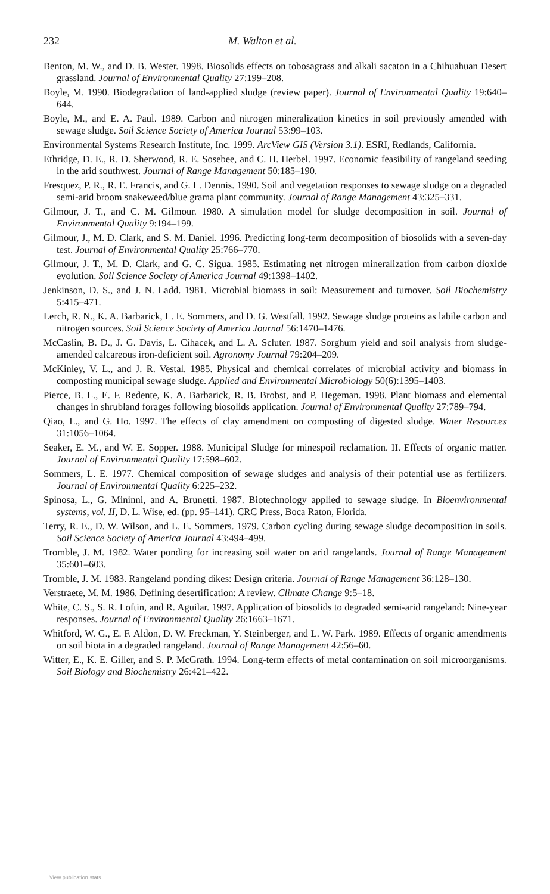232 M. Walton et al.
Benton, M. W., and D. B. Wester. 1998. Biosolids effects on tobosagrass and alkali sacaton in a Chihuahuan Desert grassland. Journal of Environmental Quality 27:199–208.
Boyle, M. 1990. Biodegradation of land-applied sludge (review paper). Journal of Environmental Quality 19:640–644.
Boyle, M., and E. A. Paul. 1989. Carbon and nitrogen mineralization kinetics in soil previously amended with sewage sludge. Soil Science Society of America Journal 53:99–103.
Environmental Systems Research Institute, Inc. 1999. ArcView GIS (Version 3.1). ESRI, Redlands, California.
Ethridge, D. E., R. D. Sherwood, R. E. Sosebee, and C. H. Herbel. 1997. Economic feasibility of rangeland seeding in the arid southwest. Journal of Range Management 50:185–190.
Fresquez, P. R., R. E. Francis, and G. L. Dennis. 1990. Soil and vegetation responses to sewage sludge on a degraded semi-arid broom snakeweed/blue grama plant community. Journal of Range Management 43:325–331.
Gilmour, J. T., and C. M. Gilmour. 1980. A simulation model for sludge decomposition in soil. Journal of Environmental Quality 9:194–199.
Gilmour, J., M. D. Clark, and S. M. Daniel. 1996. Predicting long-term decomposition of biosolids with a seven-day test. Journal of Environmental Quality 25:766–770.
Gilmour, J. T., M. D. Clark, and G. C. Sigua. 1985. Estimating net nitrogen mineralization from carbon dioxide evolution. Soil Science Society of America Journal 49:1398–1402.
Jenkinson, D. S., and J. N. Ladd. 1981. Microbial biomass in soil: Measurement and turnover. Soil Biochemistry 5:415–471.
Lerch, R. N., K. A. Barbarick, L. E. Sommers, and D. G. Westfall. 1992. Sewage sludge proteins as labile carbon and nitrogen sources. Soil Science Society of America Journal 56:1470–1476.
McCaslin, B. D., J. G. Davis, L. Cihacek, and L. A. Scluter. 1987. Sorghum yield and soil analysis from sludge-amended calcareous iron-deficient soil. Agronomy Journal 79:204–209.
McKinley, V. L., and J. R. Vestal. 1985. Physical and chemical correlates of microbial activity and biomass in composting municipal sewage sludge. Applied and Environmental Microbiology 50(6):1395–1403.
Pierce, B. L., E. F. Redente, K. A. Barbarick, R. B. Brobst, and P. Hegeman. 1998. Plant biomass and elemental changes in shrubland forages following biosolids application. Journal of Environmental Quality 27:789–794.
Qiao, L., and G. Ho. 1997. The effects of clay amendment on composting of digested sludge. Water Resources 31:1056–1064.
Seaker, E. M., and W. E. Sopper. 1988. Municipal Sludge for minespoil reclamation. II. Effects of organic matter. Journal of Environmental Quality 17:598–602.
Sommers, L. E. 1977. Chemical composition of sewage sludges and analysis of their potential use as fertilizers. Journal of Environmental Quality 6:225–232.
Spinosa, L., G. Mininni, and A. Brunetti. 1987. Biotechnology applied to sewage sludge. In Bioenvironmental systems, vol. II, D. L. Wise, ed. (pp. 95–141). CRC Press, Boca Raton, Florida.
Terry, R. E., D. W. Wilson, and L. E. Sommers. 1979. Carbon cycling during sewage sludge decomposition in soils. Soil Science Society of America Journal 43:494–499.
Tromble, J. M. 1982. Water ponding for increasing soil water on arid rangelands. Journal of Range Management 35:601–603.
Tromble, J. M. 1983. Rangeland ponding dikes: Design criteria. Journal of Range Management 36:128–130.
Verstraete, M. M. 1986. Defining desertification: A review. Climate Change 9:5–18.
White, C. S., S. R. Loftin, and R. Aguilar. 1997. Application of biosolids to degraded semi-arid rangeland: Nine-year responses. Journal of Environmental Quality 26:1663–1671.
Whitford, W. G., E. F. Aldon, D. W. Freckman, Y. Steinberger, and L. W. Park. 1989. Effects of organic amendments on soil biota in a degraded rangeland. Journal of Range Management 42:56–60.
Witter, E., K. E. Giller, and S. P. McGrath. 1994. Long-term effects of metal contamination on soil microorganisms. Soil Biology and Biochemistry 26:421–422.
View publication stats